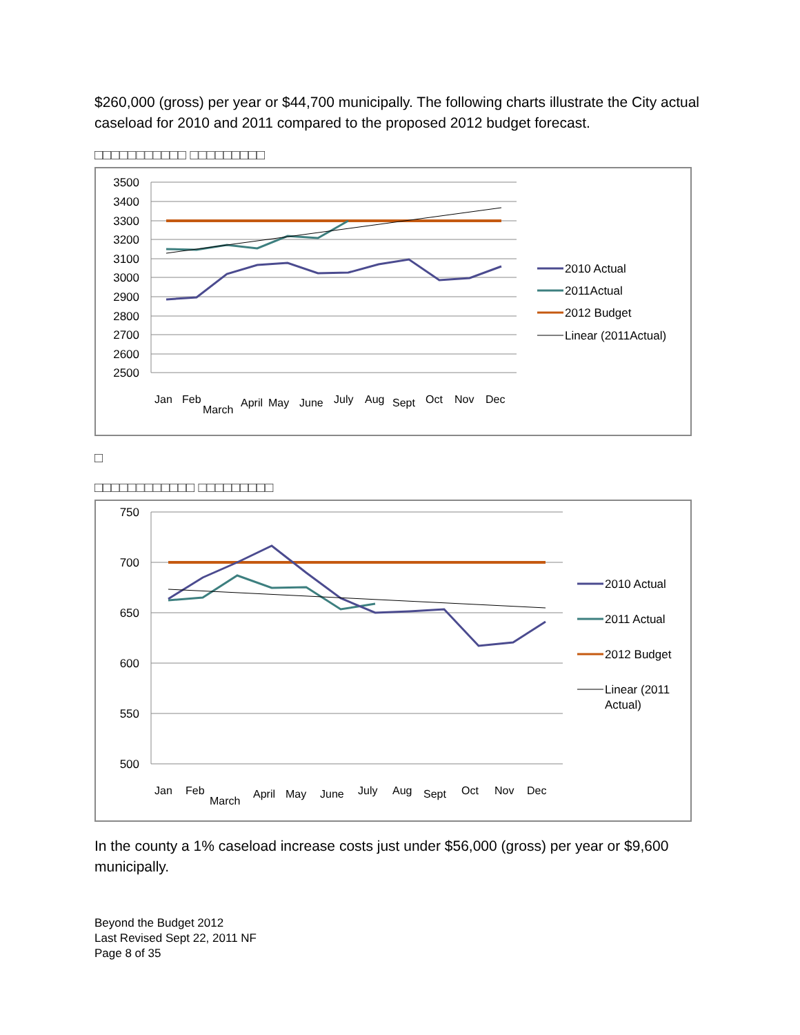$260,000 (gross) per year or $44,700 municipally. The following charts illustrate the City actual caseload for 2010 and 2011 compared to the proposed 2012 budget forecast.
□□□□□□□□□□□ □□□□□□□□□
3500
3400
3300
3200
3100
3000
2900
2800
2700
2600
2500
2010 Actual
2011Actual
2012 Budget
Linear (2011Actual)
Jan
Feb
March
April
May
June
July
Aug
Sept
Oct
Nov
Dec
□
□□□□□□□□□□□□ □□□□□□□□□
750
700
650
600
550
500
2010 Actual
2011 Actual
2012 Budget
Linear (2011
Actual)
Jan
Feb
March
April
May
June
July
Aug
Sept
Oct
Nov
Dec
In the county a 1% caseload increase costs just under $56,000 (gross) per year or $9,600 municipally.
Beyond the Budget 2012
Last Revised Sept 22, 2011 NF
Page 8 of 35